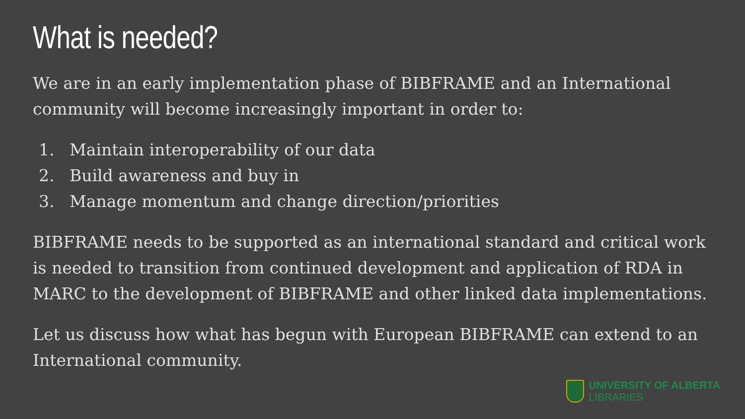What is needed?
We are in an early implementation phase of BIBFRAME and an International community will become increasingly important in order to:
1. Maintain interoperability of our data
2. Build awareness and buy in
3. Manage momentum and change direction/priorities
BIBFRAME needs to be supported as an international standard and critical work is needed to transition from continued development and application of RDA in MARC to the development of BIBFRAME and other linked data implementations.
Let us discuss how what has begun with European BIBFRAME can extend to an International community.
UNIVERSITY OF ALBERTA
LIBRARIES